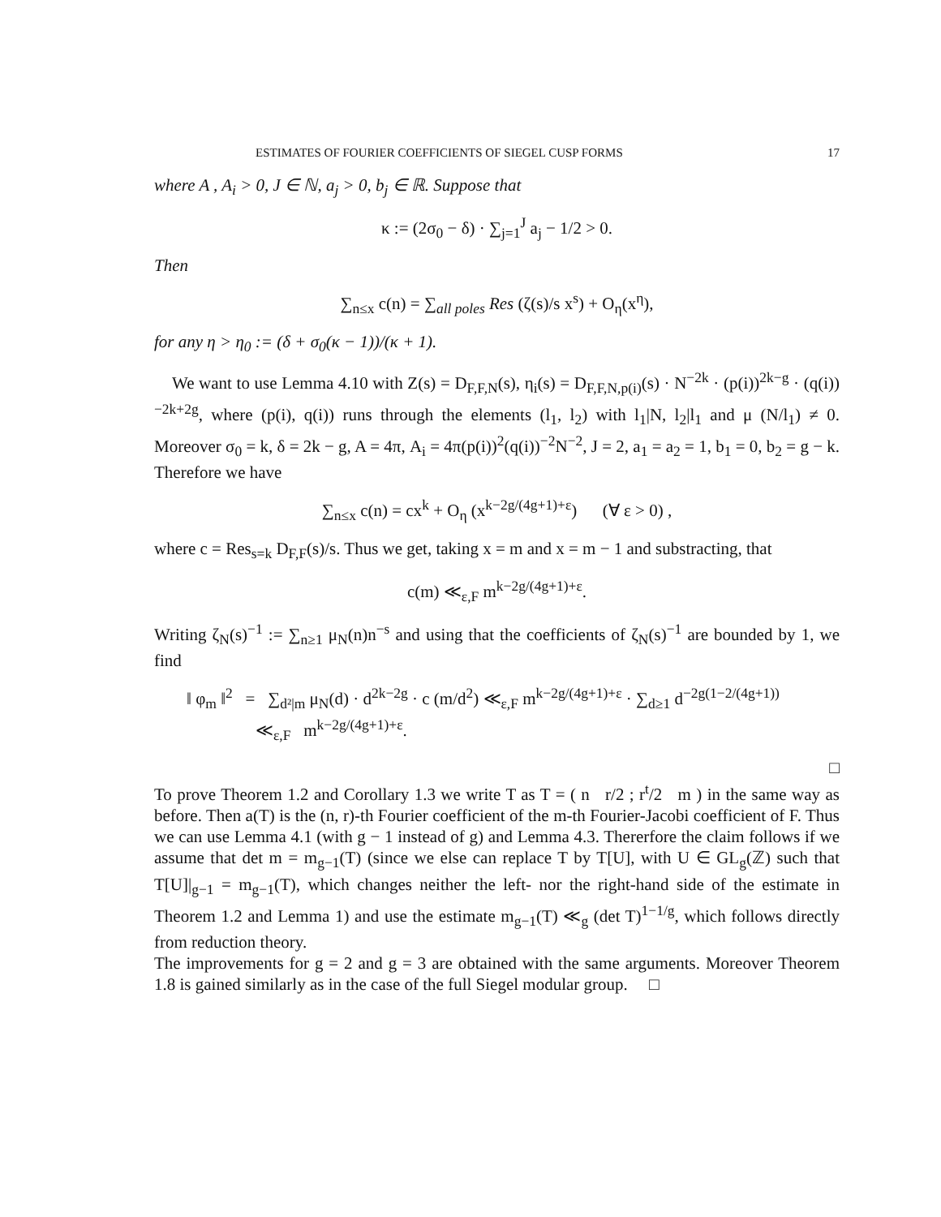ESTIMATES OF FOURIER COEFFICIENTS OF SIEGEL CUSP FORMS 17
where A , A<sub>i</sub> > 0, J ∈ ℕ, a<sub>j</sub> > 0, b<sub>j</sub> ∈ ℝ. Suppose that
κ := (2σ<sub>0</sub> − δ) · ∑<sub>j=1</sub><sup>J</sup> a<sub>j</sub> − 1/2 > 0.
Then
∑<sub>n≤x</sub> c(n) = ∑<sub>all poles</sub> Res (ζ(s)/s x<sup>s</sup>) + O<sub>η</sub>(x<sup>η</sup>),
for any η > η<sub>0</sub> := (δ + σ<sub>0</sub>(κ − 1))/(κ + 1).
We want to use Lemma 4.10 with Z(s) = D<sub>F,F,N</sub>(s), η<sub>i</sub>(s) = D<sub>F,F,N,p(i)</sub>(s) · N<sup>−2k</sup> · (p(i))<sup>2k−g</sup> · (q(i))<sup>−2k+2g</sup>, where (p(i), q(i)) runs through the elements (l<sub>1</sub>, l<sub>2</sub>) with l<sub>1</sub>|N, l<sub>2</sub>|l<sub>1</sub> and μ (N/l<sub>1</sub>) ≠ 0. Moreover σ<sub>0</sub> = k, δ = 2k − g, A = 4π, A<sub>i</sub> = 4π(p(i))<sup>2</sup>(q(i))<sup>−2</sup>N<sup>−2</sup>, J = 2, a<sub>1</sub> = a<sub>2</sub> = 1, b<sub>1</sub> = 0, b<sub>2</sub> = g − k. Therefore we have
∑<sub>n≤x</sub> c(n) = cx<sup>k</sup> + O<sub>η</sub> (x<sup>k−2g/(4g+1)+ε</sup>) (∀ ε > 0) ,
where c = Res<sub>s=k</sub> D<sub>F,F</sub>(s)/s. Thus we get, taking x = m and x = m − 1 and substracting, that
c(m) ≪<sub>ε,F</sub> m<sup>k−2g/(4g+1)+ε</sup>.
Writing ζ<sub>N</sub>(s)<sup>−1</sup> := ∑<sub>n≥1</sub> μ<sub>N</sub>(n)n<sup>−s</sup> and using that the coefficients of ζ<sub>N</sub>(s)<sup>−1</sup> are bounded by 1, we find
‖ φ<sub>m</sub> ‖<sup>2</sup> = ∑<sub>d²|m</sub> μ<sub>N</sub>(d) · d<sup>2k−2g</sup> · c (m/d<sup>2</sup>) ≪<sub>ε,F</sub> m<sup>k−2g/(4g+1)+ε</sup> · ∑<sub>d≥1</sub> d<sup>−2g(1−2/(4g+1))</sup>
≪<sub>ε,F</sub> m<sup>k−2g/(4g+1)+ε</sup>.
□
To prove Theorem 1.2 and Corollary 1.3 we write T as T = ( n r/2 ; r<sup>t</sup>/2 m ) in the same way as before. Then a(T) is the (n, r)-th Fourier coefficient of the m-th Fourier-Jacobi coefficient of F. Thus we can use Lemma 4.1 (with g − 1 instead of g) and Lemma 4.3. Thererfore the claim follows if we assume that det m = m<sub>g−1</sub>(T) (since we else can replace T by T[U], with U ∈ GL<sub>g</sub>(ℤ) such that T[U]|<sub>g−1</sub> = m<sub>g−1</sub>(T), which changes neither the left- nor the right-hand side of the estimate in Theorem 1.2 and Lemma 1) and use the estimate m<sub>g−1</sub>(T) ≪<sub>g</sub> (det T)<sup>1−1/g</sup>, which follows directly from reduction theory.
The improvements for g = 2 and g = 3 are obtained with the same arguments. Moreover Theorem 1.8 is gained similarly as in the case of the full Siegel modular group. □